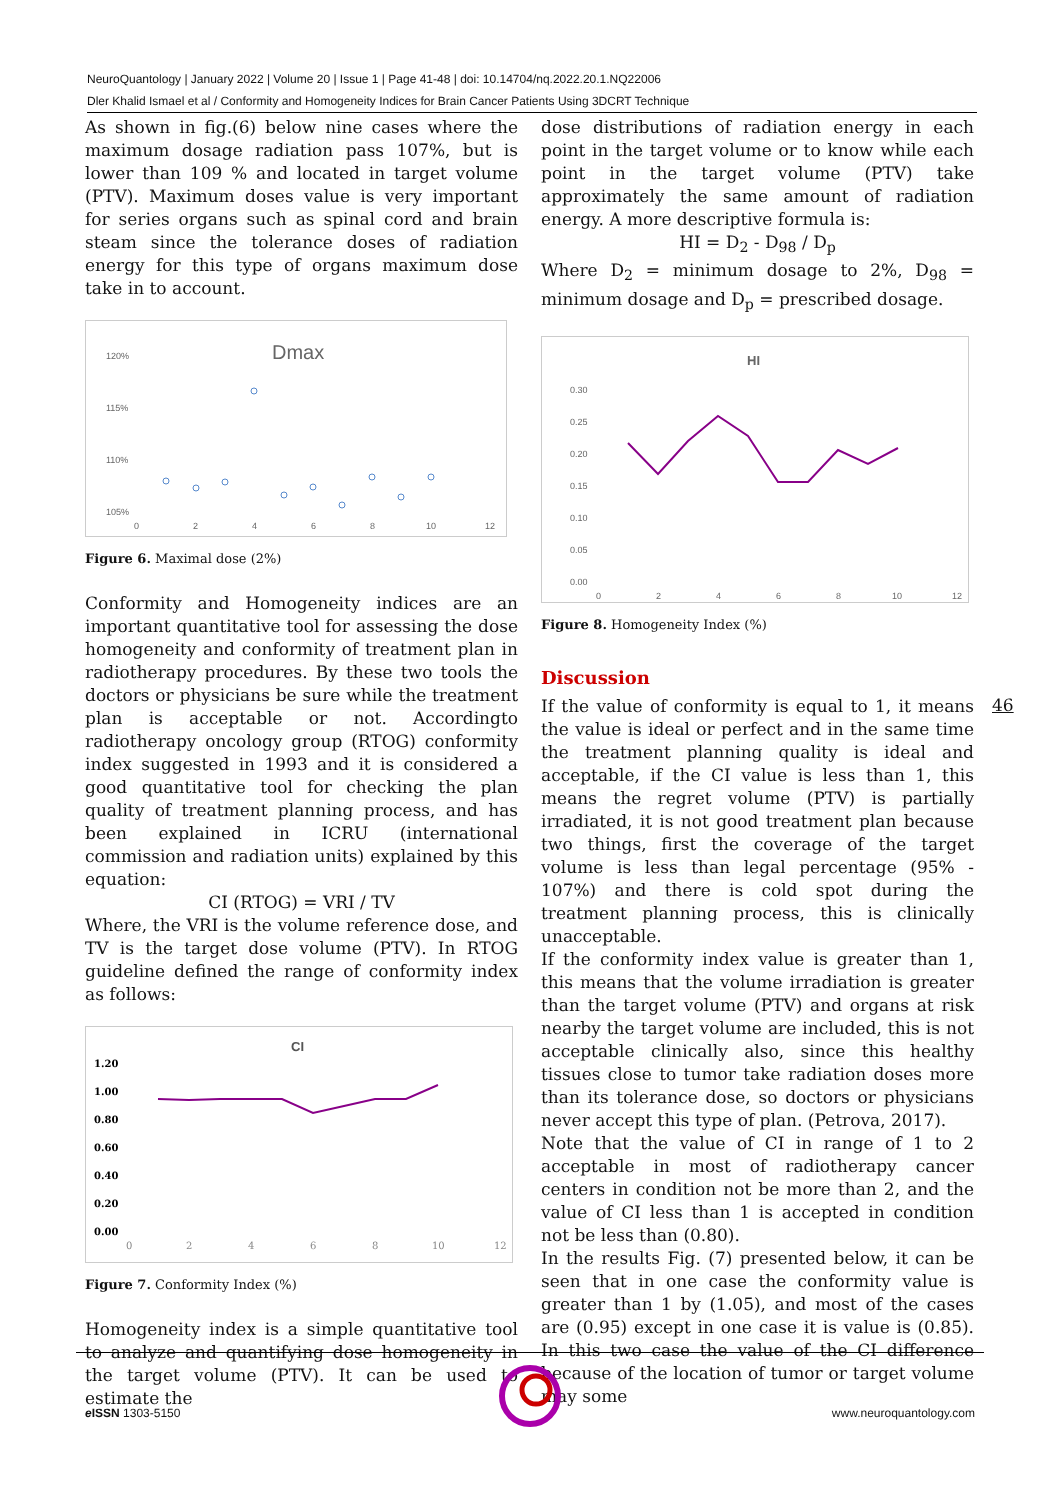NeuroQuantology | January 2022 | Volume 20 | Issue 1 | Page 41-48 | doi: 10.14704/nq.2022.20.1.NQ22006
Dler Khalid Ismael et al / Conformity and Homogeneity Indices for Brain Cancer Patients Using 3DCRT Technique
As shown in fig.(6) below nine cases where the maximum dosage radiation pass 107%, but is lower than 109 % and located in target volume (PTV). Maximum doses value is very important for series organs such as spinal cord and brain steam since the tolerance doses of radiation energy for this type of organs maximum dose take in to account.
Dmax
120%
115%
110%
105%
0
2
4
6
8
10
12
Figure 6. Maximal dose (2%)
Conformity and Homogeneity indices are an important quantitative tool for assessing the dose homogeneity and conformity of treatment plan in radiotherapy procedures. By these two tools the doctors or physicians be sure while the treatment plan is acceptable or not. Accordingto radiotherapy oncology group (RTOG) conformity index suggested in 1993 and it is considered a good quantitative tool for checking the plan quality of treatment planning process, and has been explained in ICRU (international commission and radiation units) explained by this equation:
CI (RTOG) = VRI / TV
Where, the VRI is the volume reference dose, and TV is the target dose volume (PTV). In RTOG guideline defined the range of conformity index as follows:
CI
1.20
1.00
0.80
0.60
0.40
0.20
0.00
0
2
4
6
8
10
12
Figure 7. Conformity Index (%)
Homogeneity index is a simple quantitative tool to analyze and quantifying dose homogeneity in the target volume (PTV). It can be used to estimate the
dose distributions of radiation energy in each point in the target volume or to know while each point in the target volume (PTV) take approximately the same amount of radiation energy. A more descriptive formula is:
HI = D<sub>2</sub> - D<sub>98</sub> / D<sub>p</sub>
Where D<sub>2</sub> = minimum dosage to 2%, D<sub>98</sub> = minimum dosage and D<sub>p</sub> = prescribed dosage.
HI
0.30
0.25
0.20
0.15
0.10
0.05
0.00
0
2
4
6
8
10
12
Figure 8. Homogeneity Index (%)
Discussion
If the value of conformity is equal to 1, it means the value is ideal or perfect and in the same time the treatment planning quality is ideal and acceptable, if the CI value is less than 1, this means the regret volume (PTV) is partially irradiated, it is not good treatment plan because two things, first the coverage of the target volume is less than legal percentage (95% - 107%) and there is cold spot during the treatment planning process, this is clinically unacceptable.
If the conformity index value is greater than 1, this means that the volume irradiation is greater than the target volume (PTV) and organs at risk nearby the target volume are included, this is not acceptable clinically also, since this healthy tissues close to tumor take radiation doses more than its tolerance dose, so doctors or physicians never accept this type of plan. (Petrova, 2017).
Note that the value of CI in range of 1 to 2 acceptable in most of radiotherapy cancer centers in condition not be more than 2, and the value of CI less than 1 is accepted in condition not be less than (0.80).
In the results Fig. (7) presented below, it can be seen that in one case the conformity value is greater than 1 by (1.05), and most of the cases are (0.95) except in one case it is value is (0.85). In this two case the value of the CI difference because of the location of tumor or target volume may some
46
e ISSN 1303-5150 www.neuroquantology.com